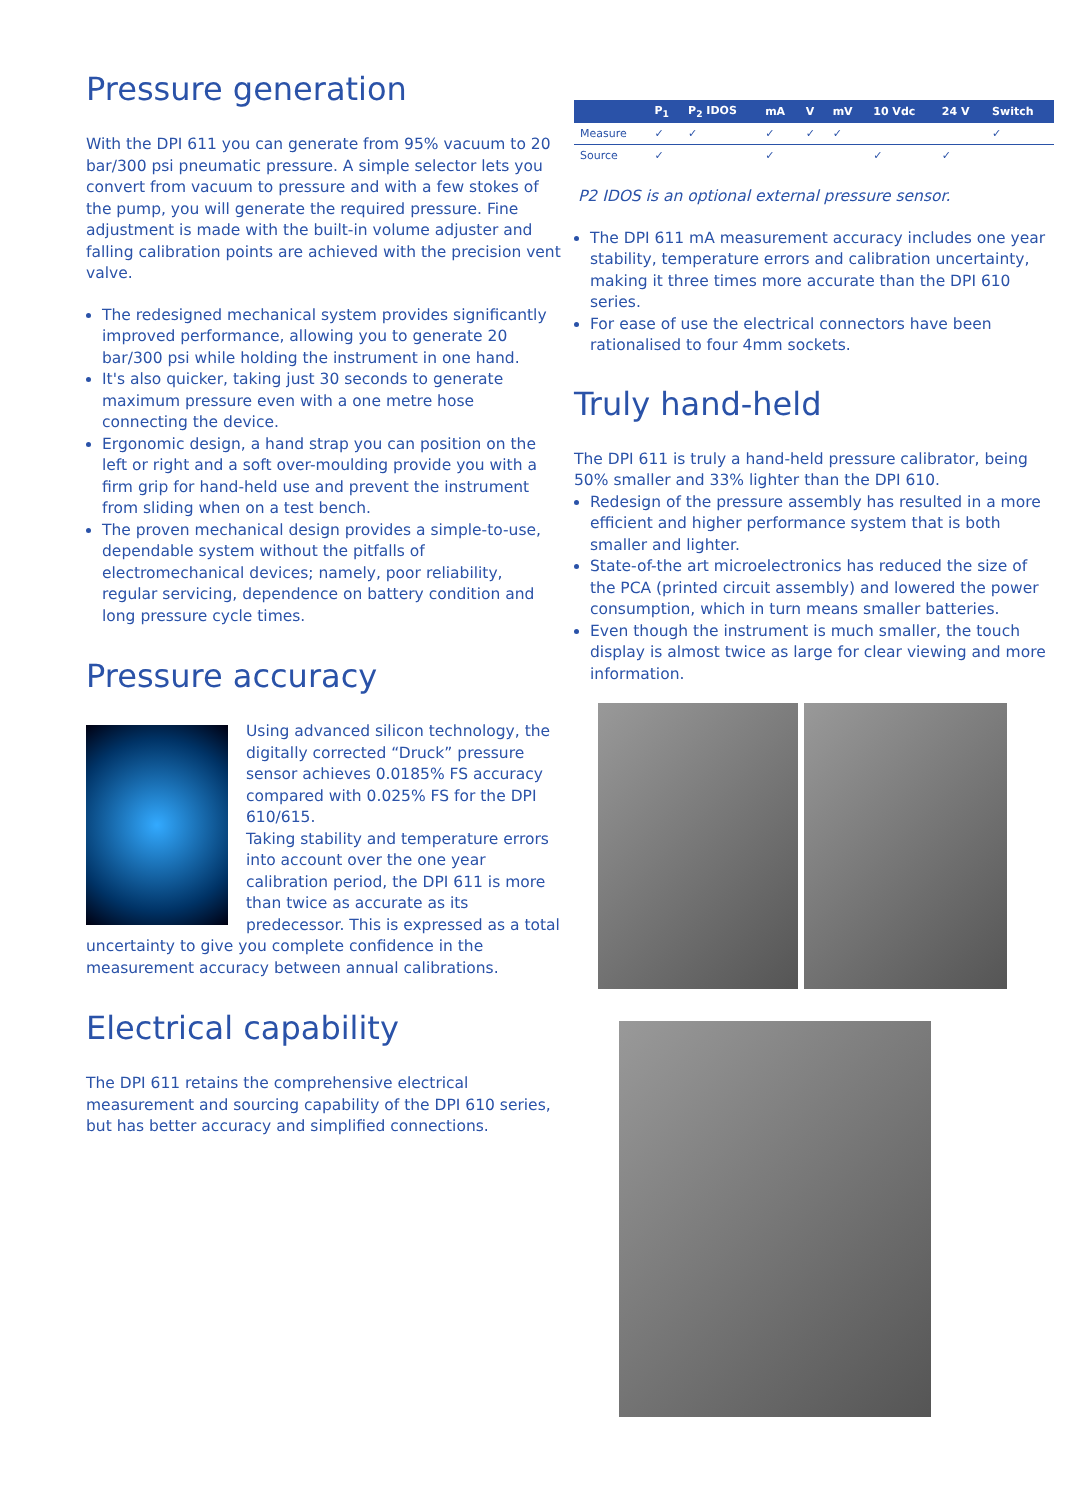Pressure generation
With the DPI 611 you can generate from 95% vacuum to 20 bar/300 psi pneumatic pressure. A simple selector lets you convert from vacuum to pressure and with a few stokes of the pump, you will generate the required pressure. Fine adjustment is made with the built-in volume adjuster and falling calibration points are achieved with the precision vent valve.
The redesigned mechanical system provides significantly improved performance, allowing you to generate 20 bar/300 psi while holding the instrument in one hand.
It's also quicker, taking just 30 seconds to generate maximum pressure even with a one metre hose connecting the device.
Ergonomic design, a hand strap you can position on the left or right and a soft over-moulding provide you with a firm grip for hand-held use and prevent the instrument from sliding when on a test bench.
The proven mechanical design provides a simple-to-use, dependable system without the pitfalls of electromechanical devices; namely, poor reliability, regular servicing, dependence on battery condition and long pressure cycle times.
Pressure accuracy
Using advanced silicon technology, the digitally corrected “Druck” pressure sensor achieves 0.0185% FS accuracy compared with 0.025% FS for the DPI 610/615.
Taking stability and temperature errors into account over the one year calibration period, the DPI 611 is more than twice as accurate as its predecessor. This is expressed as a total uncertainty to give you complete confidence in the measurement accuracy between annual calibrations.
Electrical capability
The DPI 611 retains the comprehensive electrical measurement and sourcing capability of the DPI 610 series, but has better accuracy and simplified connections.
| | P<sub>1</sub> | P<sub>2</sub> IDOS | mA | V | mV | 10 Vdc | 24 V | Switch |
| --- | --- | --- | --- | --- | --- | --- | --- | --- |
| Measure | ✓ | ✓ | ✓ | ✓ | ✓ | | | ✓ |
| Source | ✓ | | ✓ | | | ✓ | ✓ | |
P2 IDOS is an optional external pressure sensor.
The DPI 611 mA measurement accuracy includes one year stability, temperature errors and calibration uncertainty, making it three times more accurate than the DPI 610 series.
For ease of use the electrical connectors have been rationalised to four 4mm sockets.
Truly hand-held
The DPI 611 is truly a hand-held pressure calibrator, being 50% smaller and 33% lighter than the DPI 610.
Redesign of the pressure assembly has resulted in a more efficient and higher performance system that is both smaller and lighter.
State-of-the art microelectronics has reduced the size of the PCA (printed circuit assembly) and lowered the power consumption, which in turn means smaller batteries.
Even though the instrument is much smaller, the touch display is almost twice as large for clear viewing and more information.